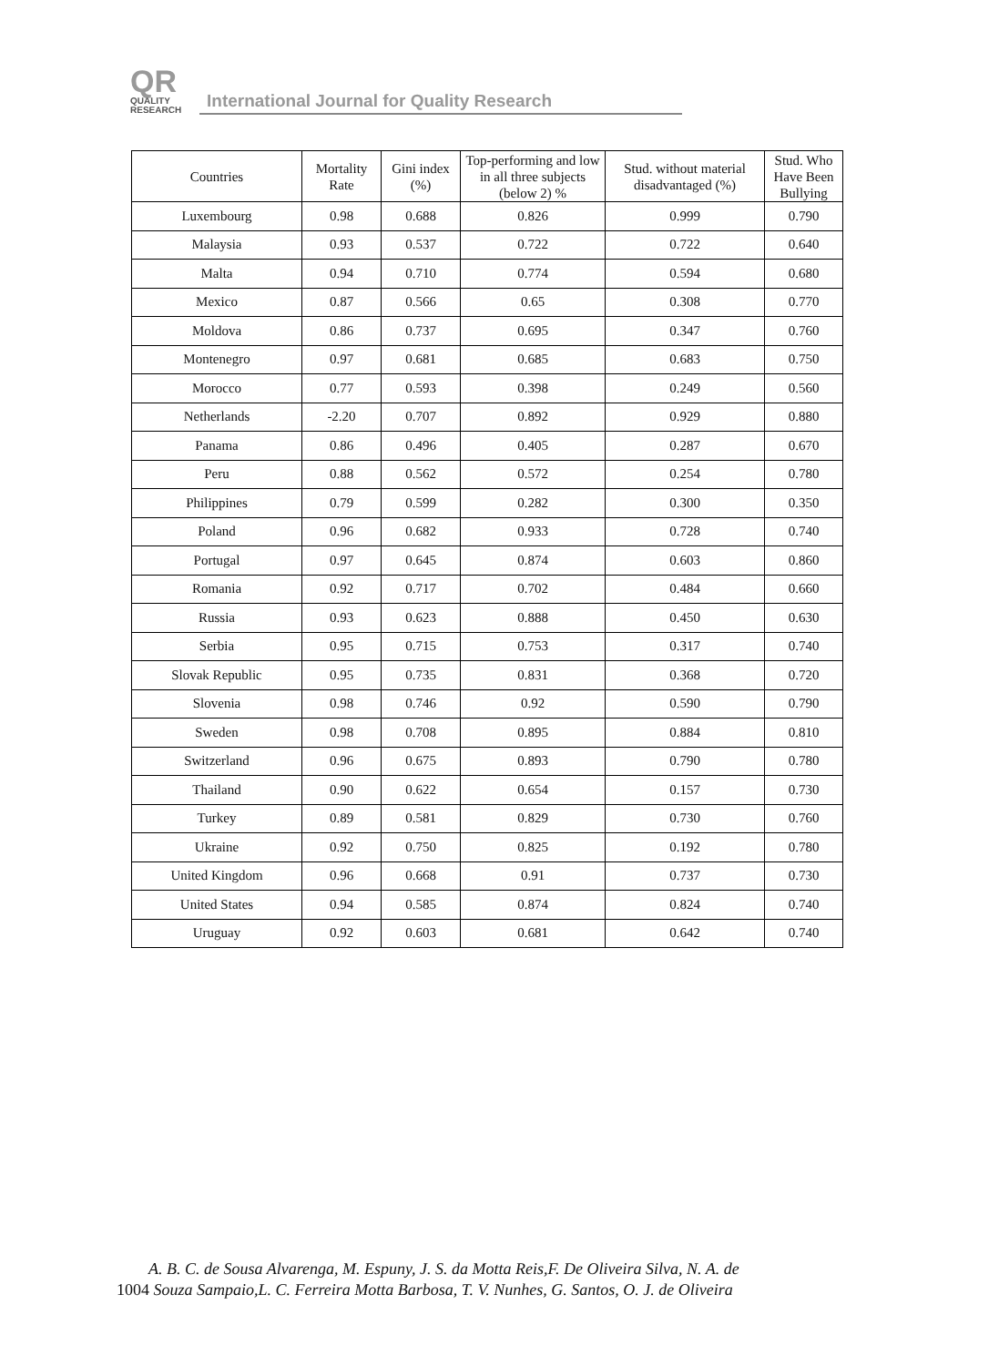QR
QUALITY
RESEARCH
International Journal for Quality Research
| Countries | Mortality Rate | Gini index (%) | Top-performing and low in all three subjects (below 2) % | Stud. without material disadvantaged (%) | Stud. Who Have Been Bullying |
| --- | --- | --- | --- | --- | --- |
| Luxembourg | 0.98 | 0.688 | 0.826 | 0.999 | 0.790 |
| Malaysia | 0.93 | 0.537 | 0.722 | 0.722 | 0.640 |
| Malta | 0.94 | 0.710 | 0.774 | 0.594 | 0.680 |
| Mexico | 0.87 | 0.566 | 0.65 | 0.308 | 0.770 |
| Moldova | 0.86 | 0.737 | 0.695 | 0.347 | 0.760 |
| Montenegro | 0.97 | 0.681 | 0.685 | 0.683 | 0.750 |
| Morocco | 0.77 | 0.593 | 0.398 | 0.249 | 0.560 |
| Netherlands | -2.20 | 0.707 | 0.892 | 0.929 | 0.880 |
| Panama | 0.86 | 0.496 | 0.405 | 0.287 | 0.670 |
| Peru | 0.88 | 0.562 | 0.572 | 0.254 | 0.780 |
| Philippines | 0.79 | 0.599 | 0.282 | 0.300 | 0.350 |
| Poland | 0.96 | 0.682 | 0.933 | 0.728 | 0.740 |
| Portugal | 0.97 | 0.645 | 0.874 | 0.603 | 0.860 |
| Romania | 0.92 | 0.717 | 0.702 | 0.484 | 0.660 |
| Russia | 0.93 | 0.623 | 0.888 | 0.450 | 0.630 |
| Serbia | 0.95 | 0.715 | 0.753 | 0.317 | 0.740 |
| Slovak Republic | 0.95 | 0.735 | 0.831 | 0.368 | 0.720 |
| Slovenia | 0.98 | 0.746 | 0.92 | 0.590 | 0.790 |
| Sweden | 0.98 | 0.708 | 0.895 | 0.884 | 0.810 |
| Switzerland | 0.96 | 0.675 | 0.893 | 0.790 | 0.780 |
| Thailand | 0.90 | 0.622 | 0.654 | 0.157 | 0.730 |
| Turkey | 0.89 | 0.581 | 0.829 | 0.730 | 0.760 |
| Ukraine | 0.92 | 0.750 | 0.825 | 0.192 | 0.780 |
| United Kingdom | 0.96 | 0.668 | 0.91 | 0.737 | 0.730 |
| United States | 0.94 | 0.585 | 0.874 | 0.824 | 0.740 |
| Uruguay | 0.92 | 0.603 | 0.681 | 0.642 | 0.740 |
A. B. C. de Sousa Alvarenga, M. Espuny, J. S. da Motta Reis,F. De Oliveira Silva, N. A. de
1004 Souza Sampaio,L. C. Ferreira Motta Barbosa, T. V. Nunhes, G. Santos, O. J. de Oliveira